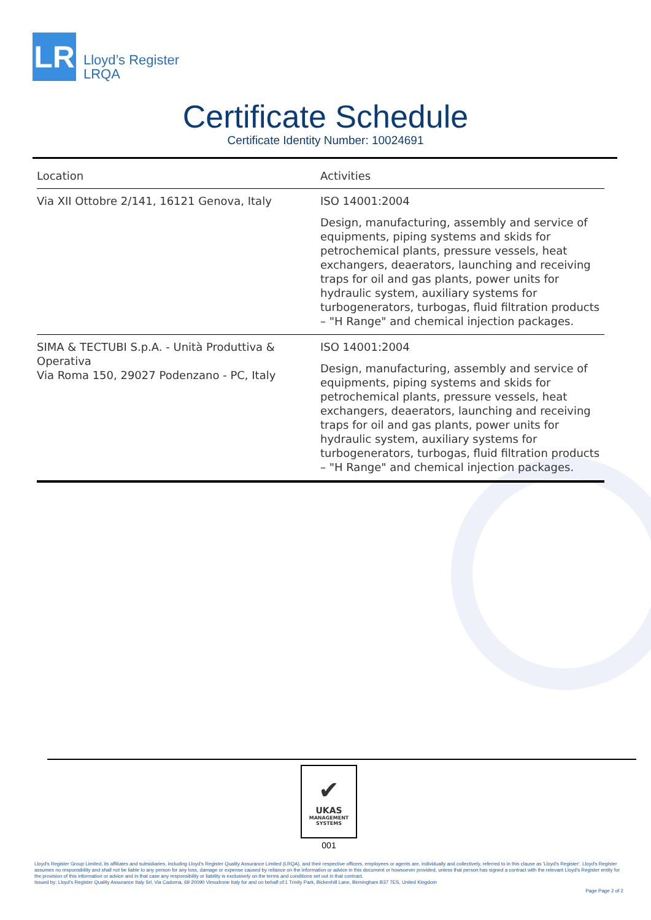LR
Lloyd’s Register
LRQA
Certificate Schedule
Certificate Identity Number: 10024691
| Location | Activities |
| --- | --- |
| Via XII Ottobre 2/141, 16121 Genova, Italy | ISO 14001:2004 Design, manufacturing, assembly and service of equipments, piping systems and skids for petrochemical plants, pressure vessels, heat exchangers, deaerators, launching and receiving traps for oil and gas plants, power units for hydraulic system, auxiliary systems for turbogenerators, turbogas, fluid filtration products – "H Range" and chemical injection packages. |
| SIMA & TECTUBI S.p.A. - Unità Produttiva & Operativa Via Roma 150, 29027 Podenzano - PC, Italy | ISO 14001:2004 Design, manufacturing, assembly and service of equipments, piping systems and skids for petrochemical plants, pressure vessels, heat exchangers, deaerators, launching and receiving traps for oil and gas plants, power units for hydraulic system, auxiliary systems for turbogenerators, turbogas, fluid filtration products – "H Range" and chemical injection packages. |
✔
UKAS
MANAGEMENT
SYSTEMS
001
Lloyd's Register Group Limited, its affiliates and subsidiaries, including Lloyd's Register Quality Assurance Limited (LRQA), and their respective officers, employees or agents are, individually and collectively, referred to in this clause as 'Lloyd's Register'. Lloyd's Register assumes no responsibility and shall not be liable to any person for any loss, damage or expense caused by reliance on the information or advice in this document or howsoever provided, unless that person has signed a contract with the relevant Lloyd's Register entity for the provision of this information or advice and in that case any responsibility or liability is exclusively on the terms and conditions set out in that contract.
Issued by: Lloyd's Register Quality Assurance Italy Srl, Via Cadorna, 69 20090 Vimodrone Italy for and on behalf of:1 Trinity Park, Bickenhill Lane, Birmingham B37 7ES, United Kingdom
Page Page 2 of 2